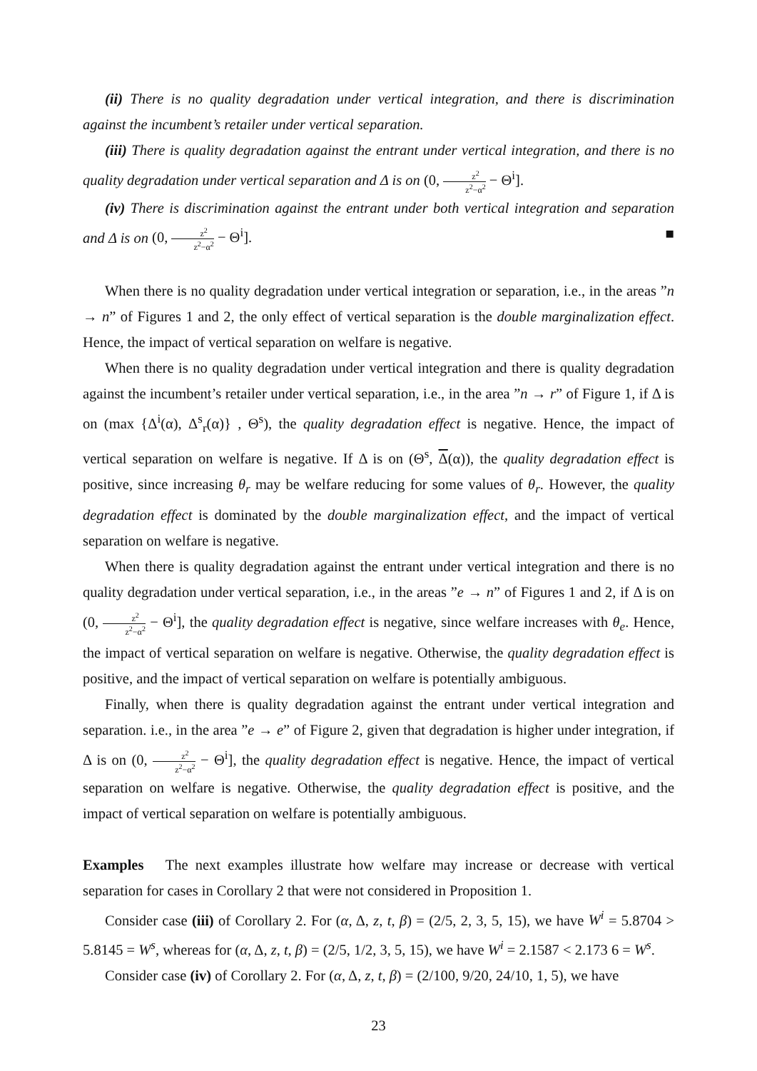(ii) There is no quality degradation under vertical integration, and there is discrimination against the incumbent’s retailer under vertical separation.
(iii) There is quality degradation against the entrant under vertical integration, and there is no quality degradation under vertical separation and Δ is on (0, z<sup>2</sup> z<sup>2</sup>−α<sup>2</sup> − Θ<sup>i</sup>].
(iv) There is discrimination against the entrant under both vertical integration and separation and Δ is on (0, z<sup>2</sup> z<sup>2</sup>−α<sup>2</sup> − Θ<sup>i</sup>]. ■
When there is no quality degradation under vertical integration or separation, i.e., in the areas ”n → n” of Figures 1 and 2, the only effect of vertical separation is the double marginalization effect. Hence, the impact of vertical separation on welfare is negative.
When there is no quality degradation under vertical integration and there is quality degradation against the incumbent’s retailer under vertical separation, i.e., in the area ”n → r” of Figure 1, if Δ is on (max {Δ<sup>i</sup>(α), Δ<sup>s</sup><sub>r</sub>(α)} , Θ<sup>s</sup>), the quality degradation effect is negative. Hence, the impact of vertical separation on welfare is negative. If Δ is on (Θ<sup>s</sup>, Δ(α)), the quality degradation effect is positive, since increasing θ<sub>r</sub> may be welfare reducing for some values of θ<sub>r</sub>. However, the quality degradation effect is dominated by the double marginalization effect, and the impact of vertical separation on welfare is negative.
When there is quality degradation against the entrant under vertical integration and there is no quality degradation under vertical separation, i.e., in the areas ”e → n” of Figures 1 and 2, if Δ is on (0, z<sup>2</sup> z<sup>2</sup>−α<sup>2</sup> − Θ<sup>i</sup>], the quality degradation effect is negative, since welfare increases with θ<sub>e</sub>. Hence, the impact of vertical separation on welfare is negative. Otherwise, the quality degradation effect is positive, and the impact of vertical separation on welfare is potentially ambiguous.
Finally, when there is quality degradation against the entrant under vertical integration and separation. i.e., in the area ”e → e” of Figure 2, given that degradation is higher under integration, if Δ is on (0, z<sup>2</sup> z<sup>2</sup>−α<sup>2</sup> − Θ<sup>i</sup>], the quality degradation effect is negative. Hence, the impact of vertical separation on welfare is negative. Otherwise, the quality degradation effect is positive, and the impact of vertical separation on welfare is potentially ambiguous.
Examples The next examples illustrate how welfare may increase or decrease with vertical separation for cases in Corollary 2 that were not considered in Proposition 1.
Consider case (iii) of Corollary 2. For (α, Δ, z, t, β) = (2/5, 2, 3, 5, 15), we have W<sup>i</sup> = 5.8704 > 5.8145 = W<sup>s</sup>, whereas for (α, Δ, z, t, β) = (2/5, 1/2, 3, 5, 15), we have W<sup>i</sup> = 2.1587 < 2.173 6 = W<sup>s</sup>.
Consider case (iv) of Corollary 2. For (α, Δ, z, t, β) = (2/100, 9/20, 24/10, 1, 5), we have
23